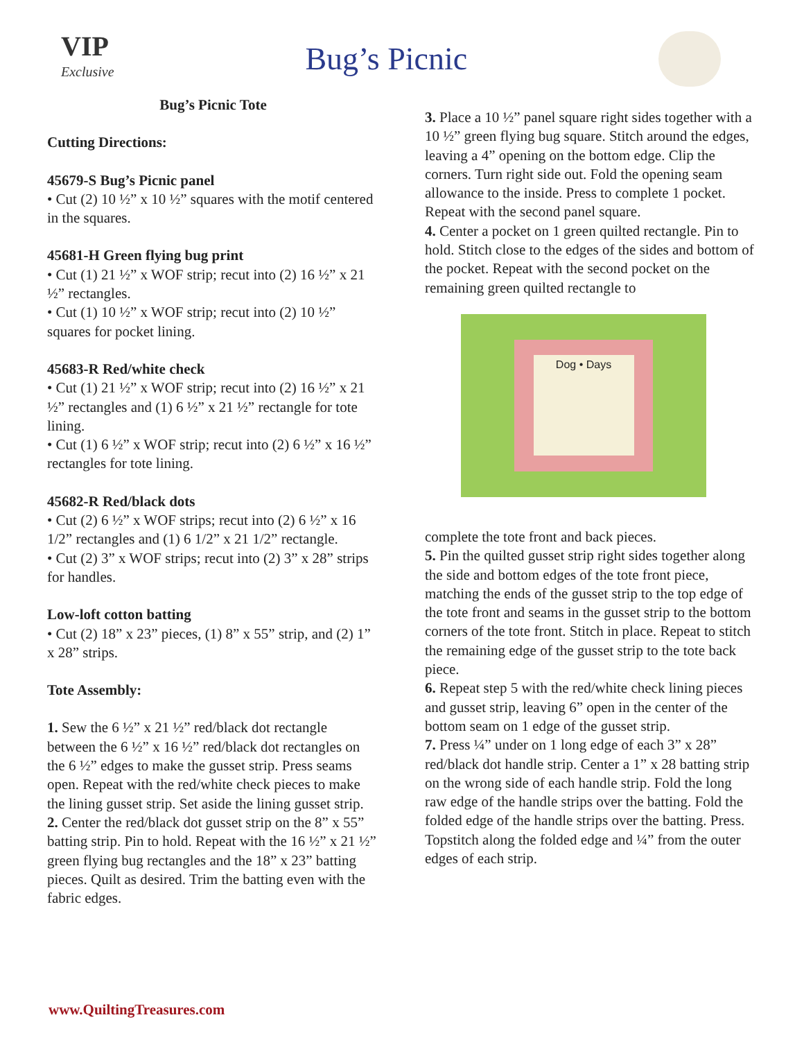VIP
Exclusive
Bug’s Picnic
Bug’s Picnic Tote
Cutting Directions:
45679-S Bug’s Picnic panel
• Cut (2) 10 ½” x 10 ½” squares with the motif centered in the squares.
45681-H Green flying bug print
• Cut (1) 21 ½” x WOF strip; recut into (2) 16 ½” x 21 ½” rectangles.
• Cut (1) 10 ½” x WOF strip; recut into (2) 10 ½” squares for pocket lining.
45683-R Red/white check
• Cut (1) 21 ½” x WOF strip; recut into (2) 16 ½” x 21 ½” rectangles and (1) 6 ½” x 21 ½” rectangle for tote lining.
• Cut (1) 6 ½” x WOF strip; recut into (2) 6 ½” x 16 ½” rectangles for tote lining.
45682-R Red/black dots
• Cut (2) 6 ½” x WOF strips; recut into (2) 6 ½” x 16 1/2” rectangles and (1) 6 1/2” x 21 1/2” rectangle.
• Cut (2) 3” x WOF strips; recut into (2) 3” x 28” strips for handles.
Low-loft cotton batting
• Cut (2) 18” x 23” pieces, (1) 8” x 55” strip, and (2) 1” x 28” strips.
Tote Assembly:
1. Sew the 6 ½” x 21 ½” red/black dot rectangle between the 6 ½” x 16 ½” red/black dot rectangles on the 6 ½” edges to make the gusset strip. Press seams open. Repeat with the red/white check pieces to make the lining gusset strip. Set aside the lining gusset strip.
2. Center the red/black dot gusset strip on the 8” x 55” batting strip. Pin to hold. Repeat with the 16 ½” x 21 ½” green flying bug rectangles and the 18” x 23” batting pieces. Quilt as desired. Trim the batting even with the fabric edges.
3. Place a 10 ½” panel square right sides together with a 10 ½” green flying bug square. Stitch around the edges, leaving a 4” opening on the bottom edge. Clip the corners. Turn right side out. Fold the opening seam allowance to the inside. Press to complete 1 pocket. Repeat with the second panel square.
4. Center a pocket on 1 green quilted rectangle. Pin to hold. Stitch close to the edges of the sides and bottom of the pocket. Repeat with the second pocket on the remaining green quilted rectangle to
Dog • Days
complete the tote front and back pieces.
5. Pin the quilted gusset strip right sides together along the side and bottom edges of the tote front piece, matching the ends of the gusset strip to the top edge of the tote front and seams in the gusset strip to the bottom corners of the tote front. Stitch in place. Repeat to stitch the remaining edge of the gusset strip to the tote back piece.
6. Repeat step 5 with the red/white check lining pieces and gusset strip, leaving 6” open in the center of the bottom seam on 1 edge of the gusset strip.
7. Press ¼” under on 1 long edge of each 3” x 28” red/black dot handle strip. Center a 1” x 28 batting strip on the wrong side of each handle strip. Fold the long raw edge of the handle strips over the batting. Fold the folded edge of the handle strips over the batting. Press. Topstitch along the folded edge and ¼” from the outer edges of each strip.
www.QuiltingTreasures.com